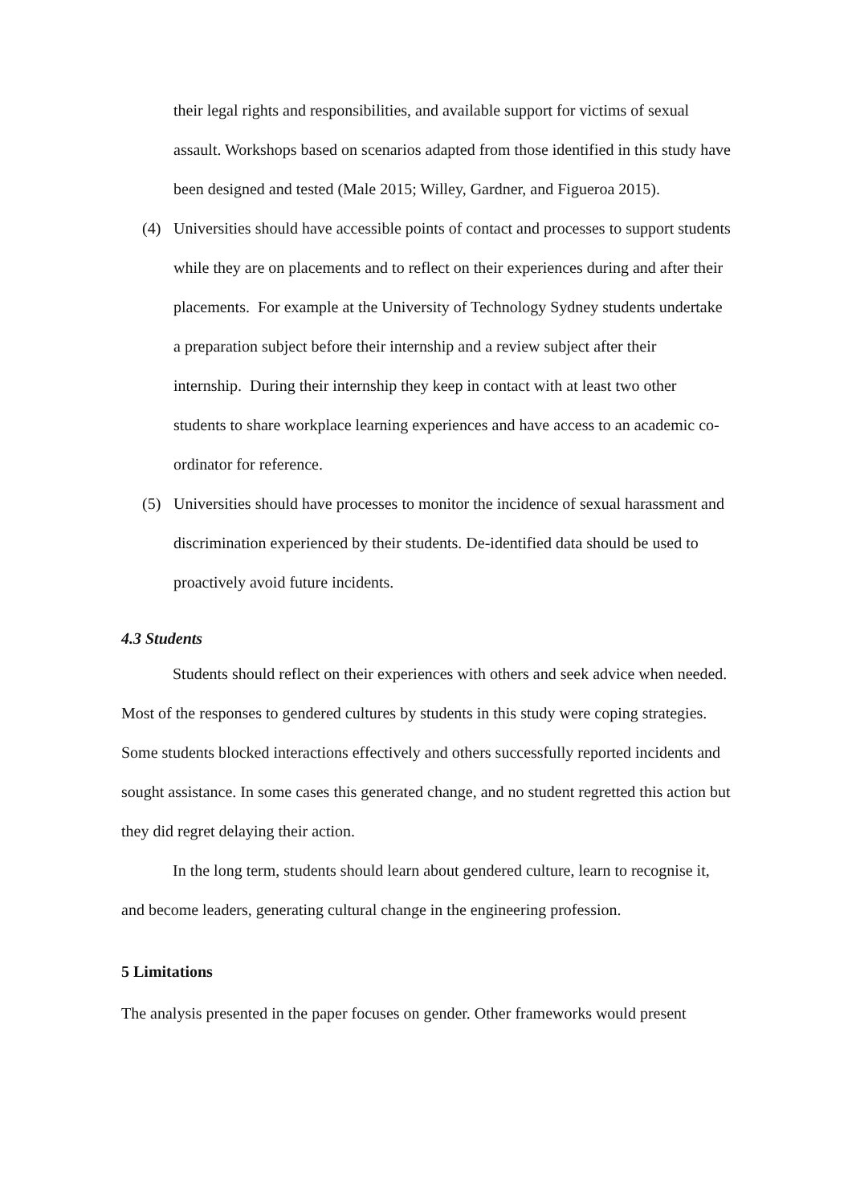their legal rights and responsibilities, and available support for victims of sexual assault. Workshops based on scenarios adapted from those identified in this study have been designed and tested (Male 2015; Willey, Gardner, and Figueroa 2015).
(4) Universities should have accessible points of contact and processes to support students while they are on placements and to reflect on their experiences during and after their placements. For example at the University of Technology Sydney students undertake a preparation subject before their internship and a review subject after their internship. During their internship they keep in contact with at least two other students to share workplace learning experiences and have access to an academic co-ordinator for reference.
(5) Universities should have processes to monitor the incidence of sexual harassment and discrimination experienced by their students. De-identified data should be used to proactively avoid future incidents.
4.3 Students
Students should reflect on their experiences with others and seek advice when needed. Most of the responses to gendered cultures by students in this study were coping strategies. Some students blocked interactions effectively and others successfully reported incidents and sought assistance. In some cases this generated change, and no student regretted this action but they did regret delaying their action.
In the long term, students should learn about gendered culture, learn to recognise it, and become leaders, generating cultural change in the engineering profession.
5 Limitations
The analysis presented in the paper focuses on gender. Other frameworks would present